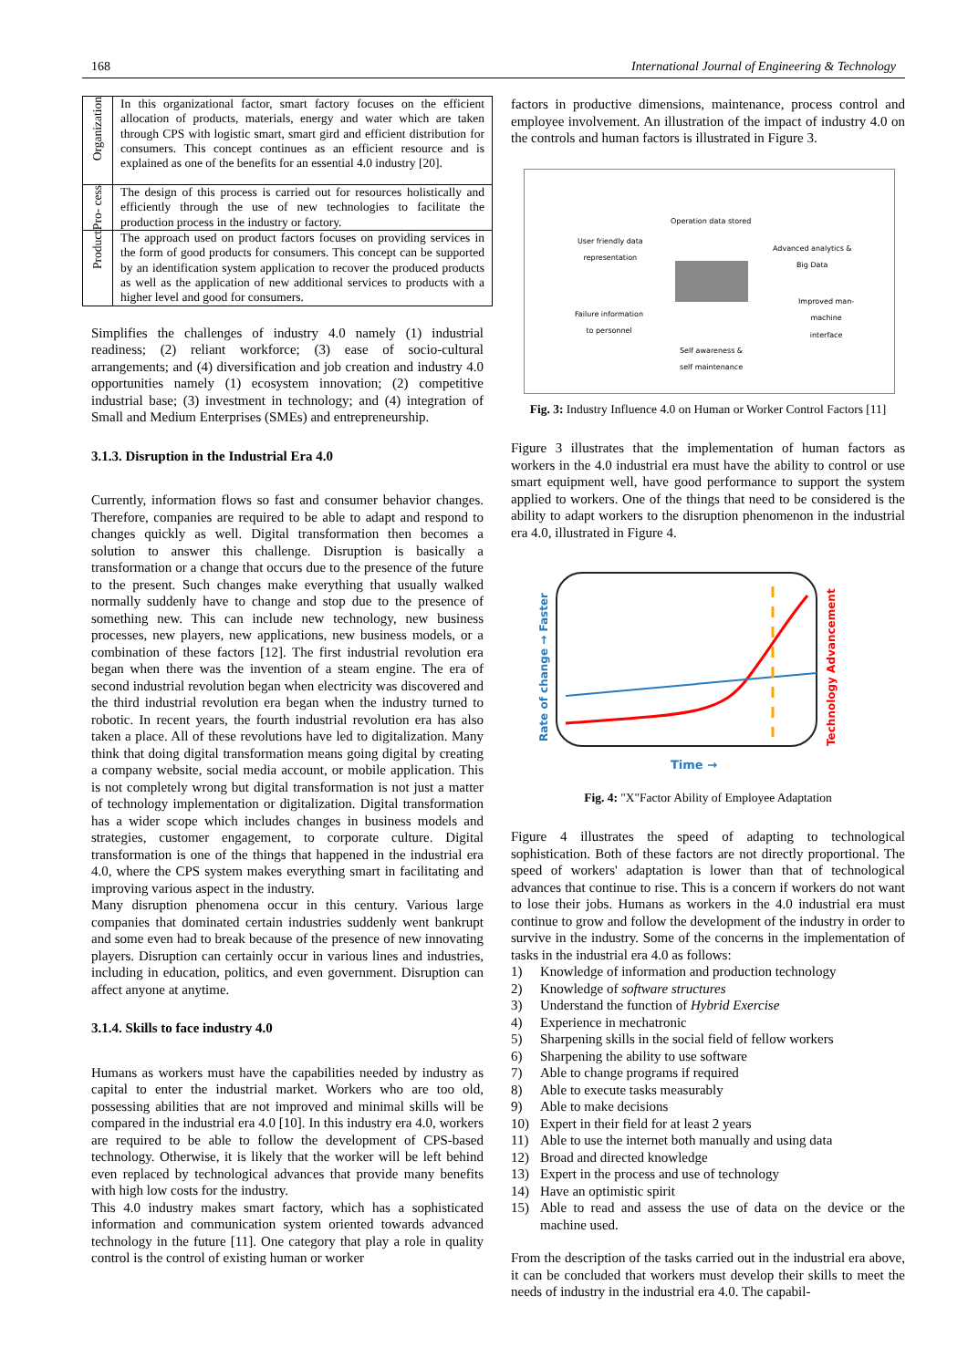168 International Journal of Engineering & Technology
| Organization | In this organizational factor, smart factory focuses on the efficient allocation of products, materials, energy and water which are taken through CPS with logistic smart, smart gird and efficient distribution for consumers. This concept continues as an efficient resource and is explained as one of the benefits for an essential 4.0 industry [20]. |
| Pro- cess | The design of this process is carried out for resources holistically and efficiently through the use of new technologies to facilitate the production process in the industry or factory. |
| Product | The approach used on product factors focuses on providing services in the form of good products for consumers. This concept can be supported by an identification system application to recover the produced products as well as the application of new additional services to products with a higher level and good for consumers. |
Simplifies the challenges of industry 4.0 namely (1) industrial readiness; (2) reliant workforce; (3) ease of socio-cultural arrangements; and (4) diversification and job creation and industry 4.0 opportunities namely (1) ecosystem innovation; (2) competitive industrial base; (3) investment in technology; and (4) integration of Small and Medium Enterprises (SMEs) and entrepreneurship.
3.1.3. Disruption in the Industrial Era 4.0
Currently, information flows so fast and consumer behavior changes. Therefore, companies are required to be able to adapt and respond to changes quickly as well. Digital transformation then becomes a solution to answer this challenge. Disruption is basically a transformation or a change that occurs due to the presence of the future to the present. Such changes make everything that usually walked normally suddenly have to change and stop due to the presence of something new. This can include new technology, new business processes, new players, new applications, new business models, or a combination of these factors [12]. The first industrial revolution era began when there was the invention of a steam engine. The era of second industrial revolution began when electricity was discovered and the third industrial revolution era began when the industry turned to robotic. In recent years, the fourth industrial revolution era has also taken a place. All of these revolutions have led to digitalization. Many think that doing digital transformation means going digital by creating a company website, social media account, or mobile application. This is not completely wrong but digital transformation is not just a matter of technology implementation or digitalization. Digital transformation has a wider scope which includes changes in business models and strategies, customer engagement, to corporate culture. Digital transformation is one of the things that happened in the industrial era 4.0, where the CPS system makes everything smart in facilitating and improving various aspect in the industry.
Many disruption phenomena occur in this century. Various large companies that dominated certain industries suddenly went bankrupt and some even had to break because of the presence of new innovating players. Disruption can certainly occur in various lines and industries, including in education, politics, and even government. Disruption can affect anyone at anytime.
3.1.4. Skills to face industry 4.0
Humans as workers must have the capabilities needed by industry as capital to enter the industrial market. Workers who are too old, possessing abilities that are not improved and minimal skills will be compared in the industrial era 4.0 [10]. In this industry era 4.0, workers are required to be able to follow the development of CPS-based technology. Otherwise, it is likely that the worker will be left behind even replaced by technological advances that provide many benefits with high low costs for the industry.
This 4.0 industry makes smart factory, which has a sophisticated information and communication system oriented towards advanced technology in the future [11]. One category that play a role in quality control is the control of existing human or worker
factors in productive dimensions, maintenance, process control and employee involvement. An illustration of the impact of industry 4.0 on the controls and human factors is illustrated in Figure 3.
Operation data stored
User friendly data
representation
Advanced analytics &
Big Data
Failure information
to personnel
Improved man-
machine
interface
Self awareness &
self maintenance
Fig. 3: Industry Influence 4.0 on Human or Worker Control Factors [11]
Figure 3 illustrates that the implementation of human factors as workers in the 4.0 industrial era must have the ability to control or use smart equipment well, have good performance to support the system applied to workers. One of the things that need to be considered is the ability to adapt workers to the disruption phenomenon in the industrial era 4.0, illustrated in Figure 4.
Time →
Rate of change → Faster
Technology Advancement
Fig. 4: "X"Factor Ability of Employee Adaptation
Figure 4 illustrates the speed of adapting to technological sophistication. Both of these factors are not directly proportional. The speed of workers' adaptation is lower than that of technological advances that continue to rise. This is a concern if workers do not want to lose their jobs. Humans as workers in the 4.0 industrial era must continue to grow and follow the development of the industry in order to survive in the industry. Some of the concerns in the implementation of tasks in the industrial era 4.0 as follows:
1) Knowledge of information and production technology
2) Knowledge of software structures
3) Understand the function of Hybrid Exercise
4) Experience in mechatronic
5) Sharpening skills in the social field of fellow workers
6) Sharpening the ability to use software
7) Able to change programs if required
8) Able to execute tasks measurably
9) Able to make decisions
10) Expert in their field for at least 2 years
11) Able to use the internet both manually and using data
12) Broad and directed knowledge
13) Expert in the process and use of technology
14) Have an optimistic spirit
15) Able to read and assess the use of data on the device or the machine used.
From the description of the tasks carried out in the industrial era above, it can be concluded that workers must develop their skills to meet the needs of industry in the industrial era 4.0. The capabil-